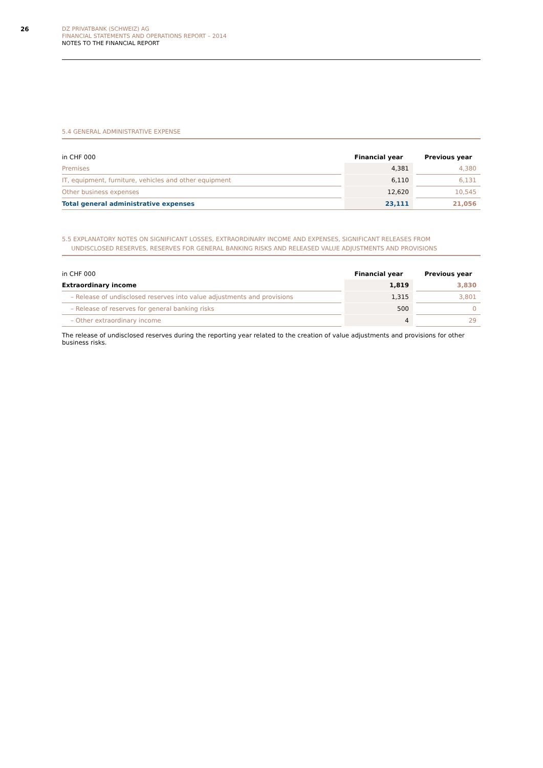26
DZ PRIVATBANK (SCHWEIZ) AG
FINANCIAL STATEMENTS AND OPERATIONS REPORT – 2014
NOTES TO THE FINANCIAL REPORT
5.4 GENERAL ADMINISTRATIVE EXPENSE
| in CHF 000 | | Financial year | | Previous year |
| --- | --- | --- | --- | --- |
| Premises | | 4,381 | | 4,380 |
| IT, equipment, furniture, vehicles and other equipment | | 6,110 | | 6,131 |
| Other business expenses | | 12,620 | | 10,545 |
| Total general administrative expenses | | 23,111 | | 21,056 |
5.5 EXPLANATORY NOTES ON SIGNIFICANT LOSSES, EXTRAORDINARY INCOME AND EXPENSES, SIGNIFICANT RELEASES FROM
UNDISCLOSED RESERVES, RESERVES FOR GENERAL BANKING RISKS AND RELEASED VALUE ADJUSTMENTS AND PROVISIONS
| in CHF 000 | | Financial year | | Previous year |
| --- | --- | --- | --- | --- |
| Extraordinary income | | 1,819 | | 3,830 |
| – Release of undisclosed reserves into value adjustments and provisions | | 1,315 | | 3,801 |
| – Release of reserves for general banking risks | | 500 | | 0 |
| – Other extraordinary income | | 4 | | 29 |
The release of undisclosed reserves during the reporting year related to the creation of value adjustments and provisions for other business risks.